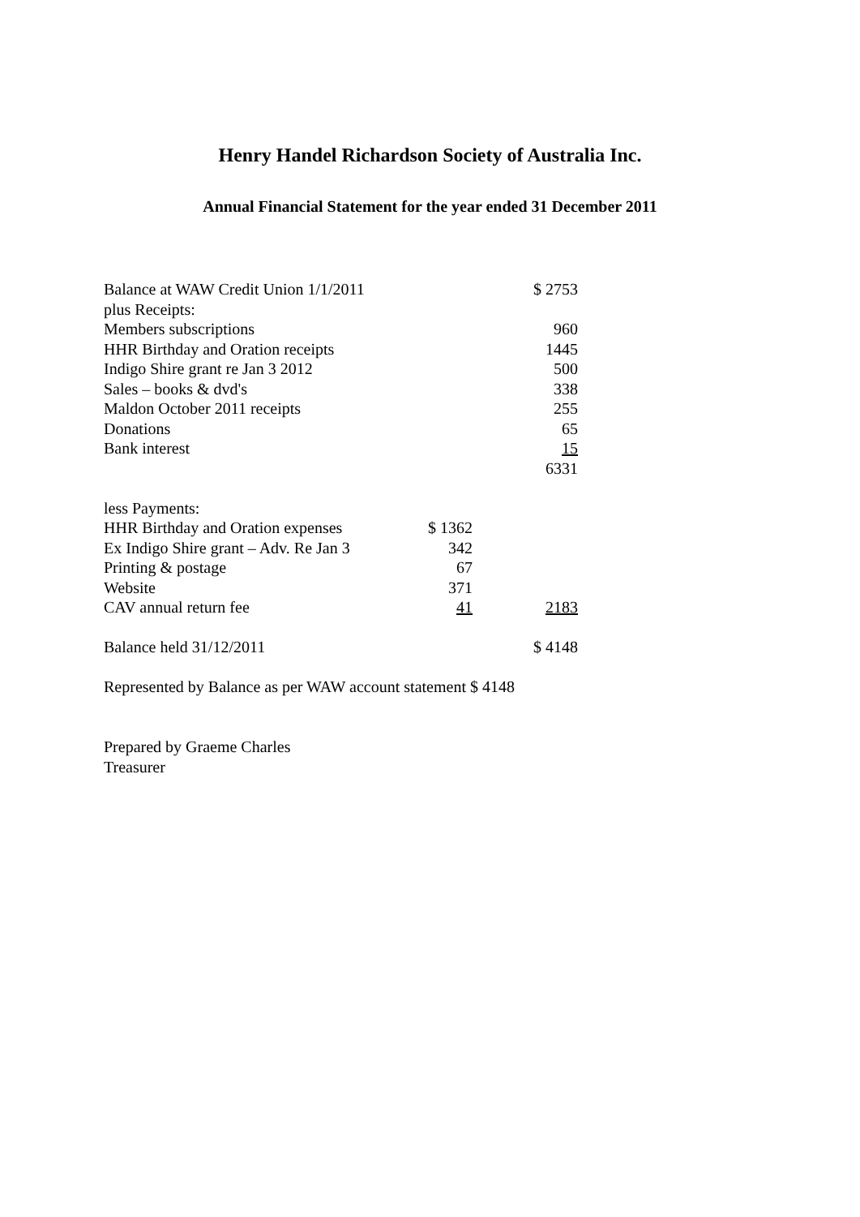Henry Handel Richardson Society of Australia Inc.
Annual Financial Statement for the year ended 31 December 2011
| Balance at WAW Credit Union 1/1/2011 | | $ 2753 |
| plus Receipts: | | |
| Members subscriptions | | 960 |
| HHR Birthday and Oration receipts | | 1445 |
| Indigo Shire grant re Jan 3 2012 | | 500 |
| Sales – books & dvd's | | 338 |
| Maldon October 2011 receipts | | 255 |
| Donations | | 65 |
| Bank interest | | 15 |
| | | 6331 |
| less Payments: | | |
| HHR Birthday and Oration expenses | $ 1362 | |
| Ex Indigo Shire grant – Adv. Re Jan 3 | 342 | |
| Printing & postage | 67 | |
| Website | 371 | |
| CAV annual return fee | 41 | 2183 |
| Balance held 31/12/2011 | | $ 4148 |
Represented by Balance as per WAW account statement $ 4148
Prepared by Graeme Charles
Treasurer